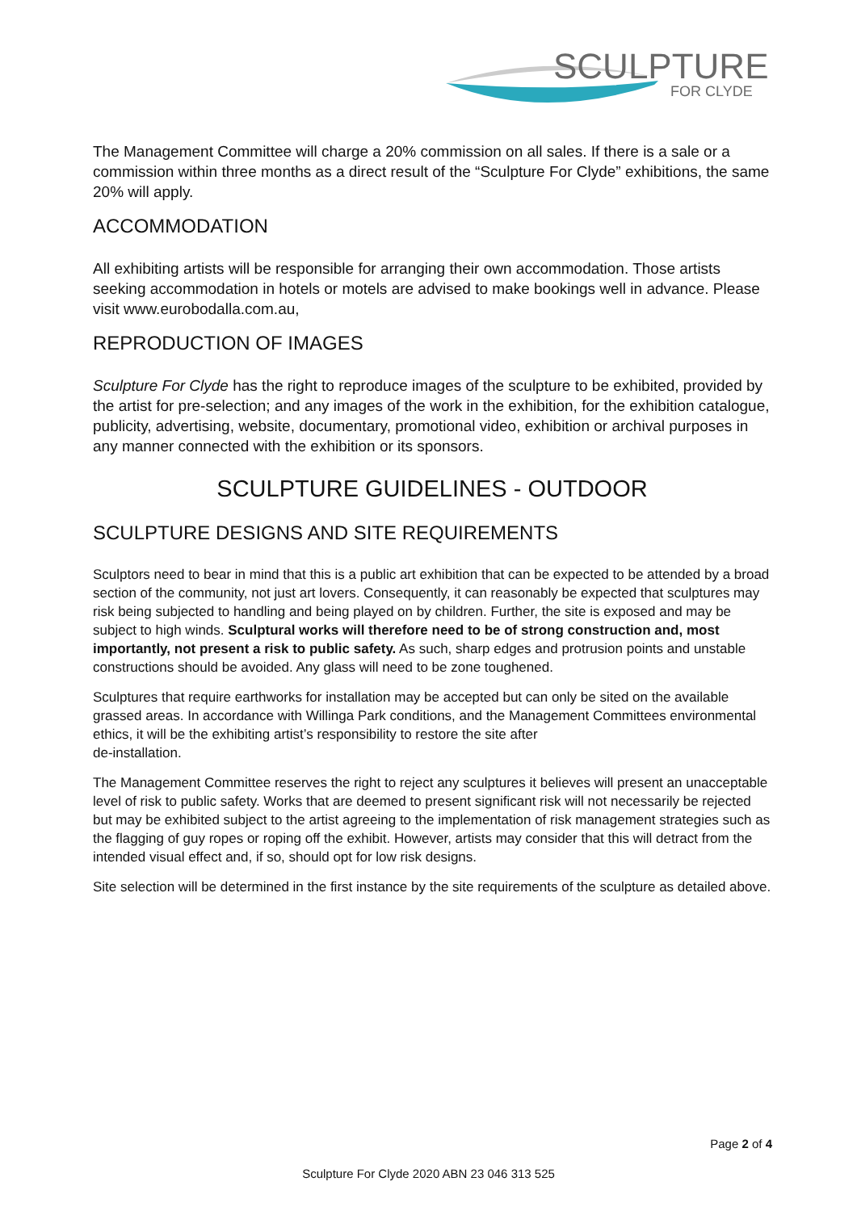SCULPTURE
FOR CLYDE
The Management Committee will charge a 20% commission on all sales. If there is a sale or a commission within three months as a direct result of the “Sculpture For Clyde” exhibitions, the same 20% will apply.
ACCOMMODATION
All exhibiting artists will be responsible for arranging their own accommodation. Those artists seeking accommodation in hotels or motels are advised to make bookings well in advance. Please visit www.eurobodalla.com.au,
REPRODUCTION OF IMAGES
Sculpture For Clyde has the right to reproduce images of the sculpture to be exhibited, provided by the artist for pre-selection; and any images of the work in the exhibition, for the exhibition catalogue, publicity, advertising, website, documentary, promotional video, exhibition or archival purposes in any manner connected with the exhibition or its sponsors.
SCULPTURE GUIDELINES - OUTDOOR
SCULPTURE DESIGNS AND SITE REQUIREMENTS
Sculptors need to bear in mind that this is a public art exhibition that can be expected to be attended by a broad section of the community, not just art lovers. Consequently, it can reasonably be expected that sculptures may risk being subjected to handling and being played on by children. Further, the site is exposed and may be subject to high winds. Sculptural works will therefore need to be of strong construction and, most importantly, not present a risk to public safety. As such, sharp edges and protrusion points and unstable constructions should be avoided. Any glass will need to be zone toughened.
Sculptures that require earthworks for installation may be accepted but can only be sited on the available grassed areas. In accordance with Willinga Park conditions, and the Management Committees environmental ethics, it will be the exhibiting artist’s responsibility to restore the site after
de-installation.
The Management Committee reserves the right to reject any sculptures it believes will present an unacceptable level of risk to public safety. Works that are deemed to present significant risk will not necessarily be rejected but may be exhibited subject to the artist agreeing to the implementation of risk management strategies such as the flagging of guy ropes or roping off the exhibit. However, artists may consider that this will detract from the intended visual effect and, if so, should opt for low risk designs.
Site selection will be determined in the first instance by the site requirements of the sculpture as detailed above.
Page 2 of 4
Sculpture For Clyde 2020 ABN 23 046 313 525